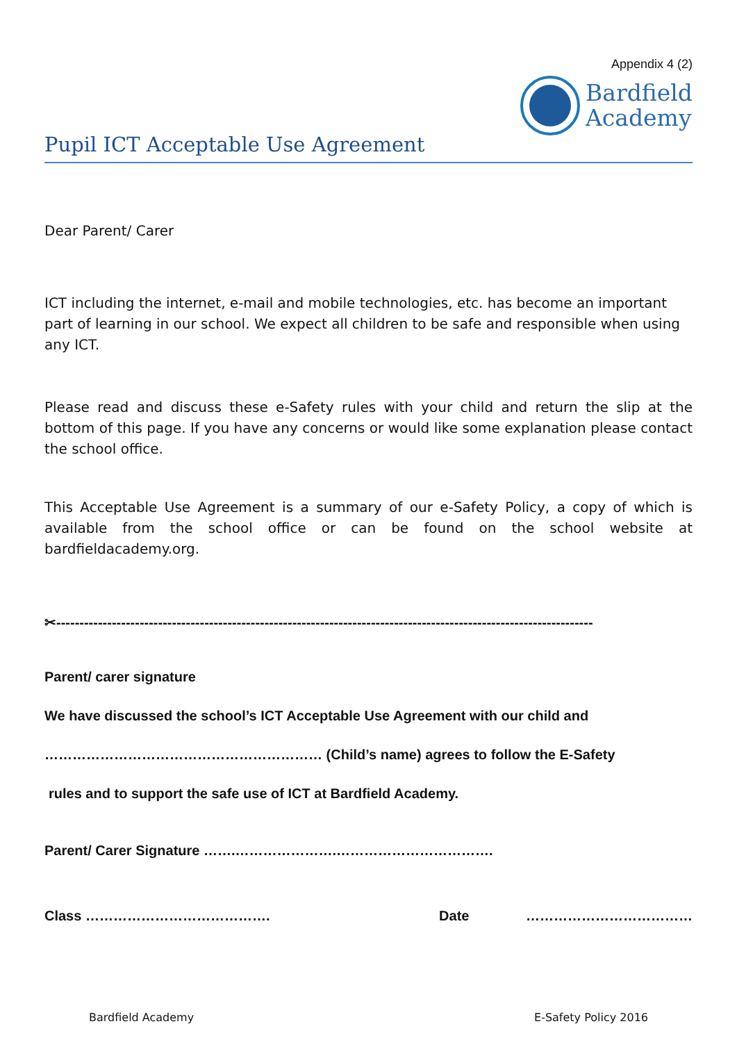Appendix 4 (2)
Bardfield
Academy
Pupil ICT Acceptable Use Agreement
Dear Parent/ Carer
ICT including the internet, e-mail and mobile technologies, etc. has become an important part of learning in our school. We expect all children to be safe and responsible when using any ICT.
Please read and discuss these e-Safety rules with your child and return the slip at the bottom of this page. If you have any concerns or would like some explanation please contact the school office.
This Acceptable Use Agreement is a summary of our e-Safety Policy, a copy of which is available from the school office or can be found on the school website at bardfieldacademy.org.
✂--------------------------------------------------------------------------------------------------------------------
Parent/ carer signature
We have discussed the school’s ICT Acceptable Use Agreement with our child and
…………………………………………………… (Child’s name) agrees to follow the E-Safety
rules and to support the safe use of ICT at Bardfield Academy.
Parent/ Carer Signature …….………………….…………………………….
Class …………………………………. Date ………………………………
Bardfield Academy E-Safety Policy 2016